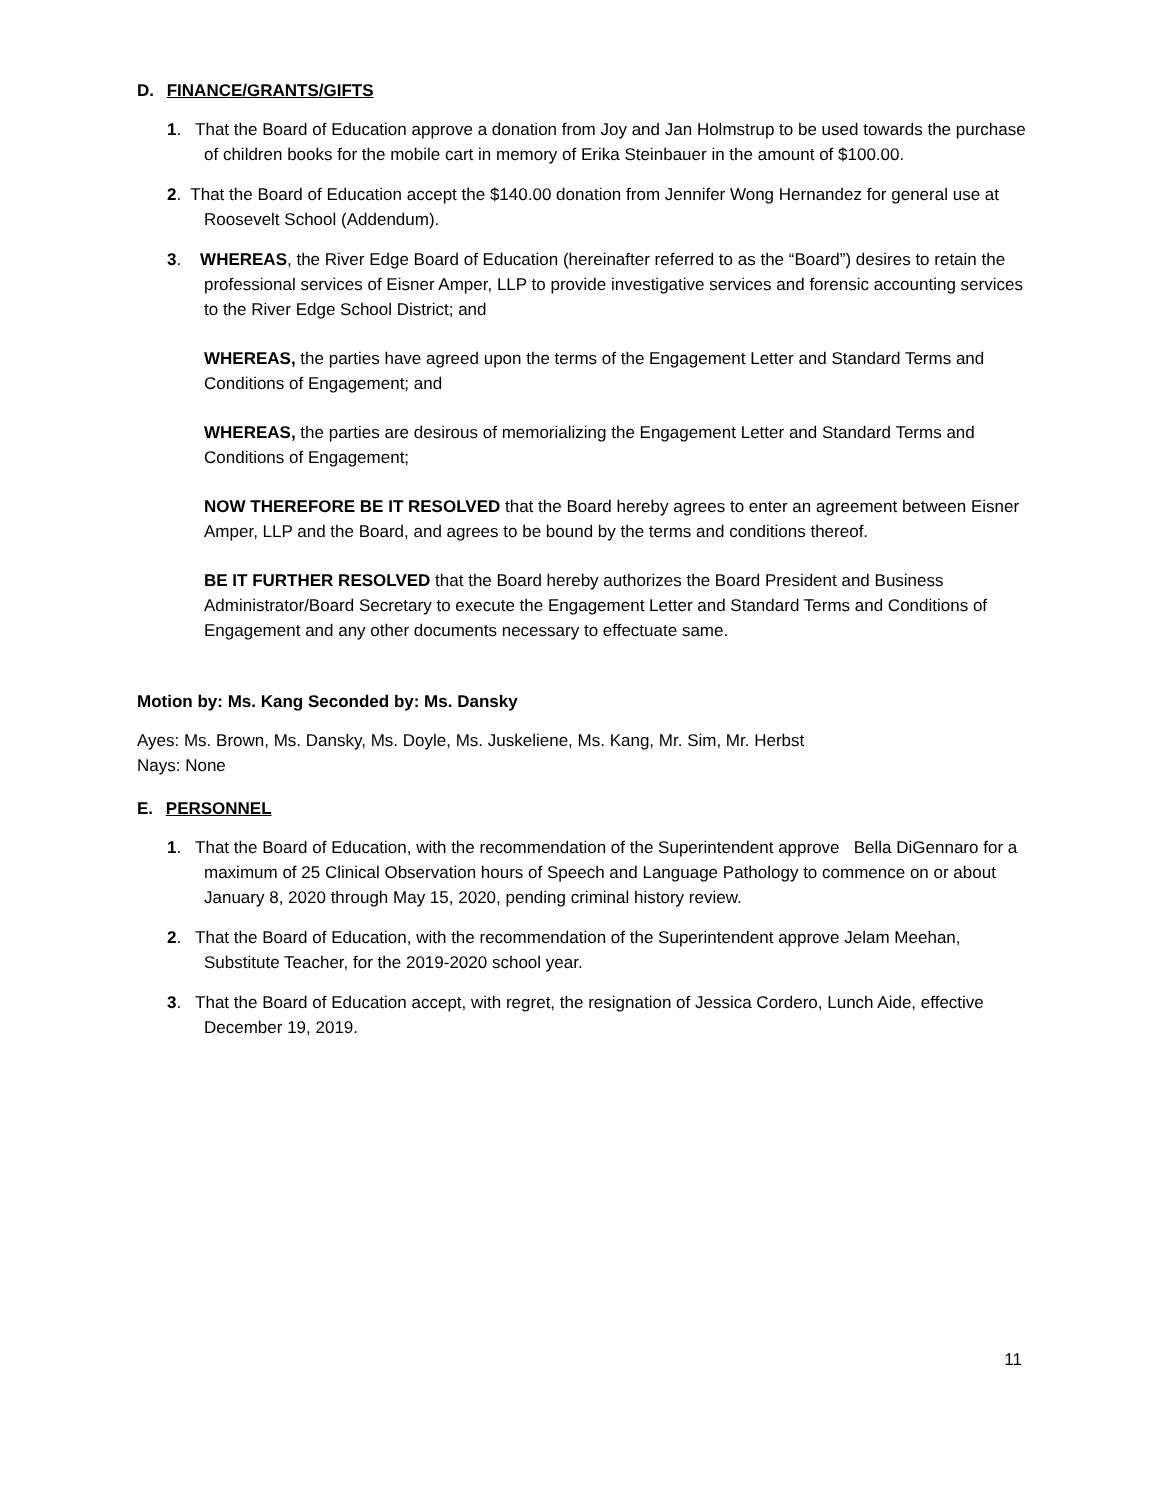D. FINANCE/GRANTS/GIFTS
1. That the Board of Education approve a donation from Joy and Jan Holmstrup to be used towards the purchase of children books for the mobile cart in memory of Erika Steinbauer in the amount of $100.00.
2. That the Board of Education accept the $140.00 donation from Jennifer Wong Hernandez for general use at Roosevelt School (Addendum).
3. WHEREAS, the River Edge Board of Education (hereinafter referred to as the “Board”) desires to retain the professional services of Eisner Amper, LLP to provide investigative services and forensic accounting services to the River Edge School District; and
WHEREAS, the parties have agreed upon the terms of the Engagement Letter and Standard Terms and Conditions of Engagement; and
WHEREAS, the parties are desirous of memorializing the Engagement Letter and Standard Terms and Conditions of Engagement;
NOW THEREFORE BE IT RESOLVED that the Board hereby agrees to enter an agreement between Eisner Amper, LLP and the Board, and agrees to be bound by the terms and conditions thereof.
BE IT FURTHER RESOLVED that the Board hereby authorizes the Board President and Business Administrator/Board Secretary to execute the Engagement Letter and Standard Terms and Conditions of Engagement and any other documents necessary to effectuate same.
Motion by: Ms. Kang Seconded by: Ms. Dansky
Ayes: Ms. Brown, Ms. Dansky, Ms. Doyle, Ms. Juskeliene, Ms. Kang, Mr. Sim, Mr. Herbst
Nays: None
E. PERSONNEL
1. That the Board of Education, with the recommendation of the Superintendent approve Bella DiGennaro for a maximum of 25 Clinical Observation hours of Speech and Language Pathology to commence on or about January 8, 2020 through May 15, 2020, pending criminal history review.
2. That the Board of Education, with the recommendation of the Superintendent approve Jelam Meehan, Substitute Teacher, for the 2019-2020 school year.
3. That the Board of Education accept, with regret, the resignation of Jessica Cordero, Lunch Aide, effective December 19, 2019.
11